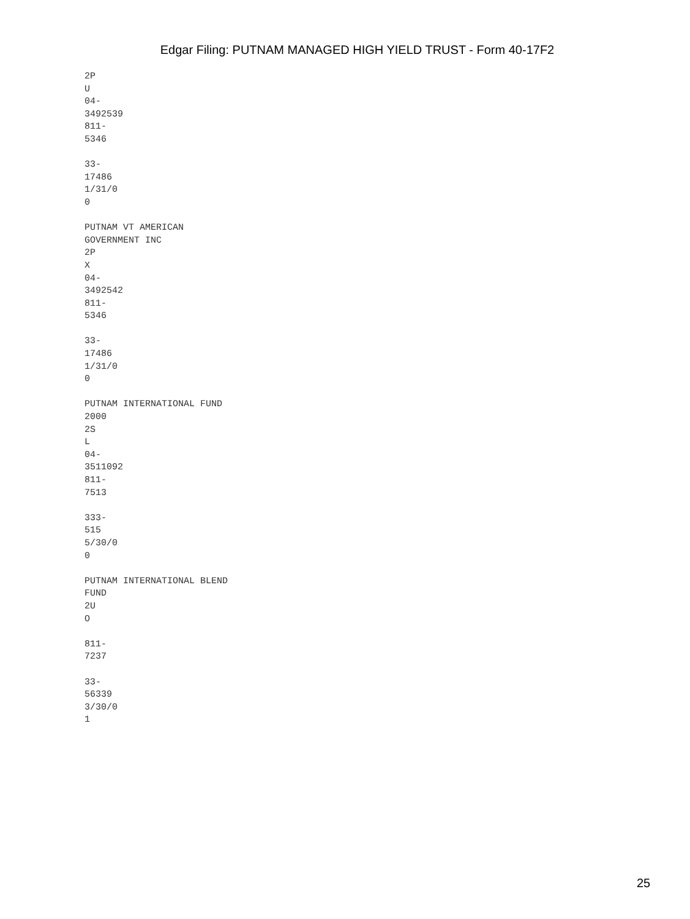Edgar Filing: PUTNAM MANAGED HIGH YIELD TRUST - Form 40-17F2
2P
U
04-
3492539
811-
5346

33-
17486
1/31/0
0

PUTNAM VT AMERICAN
GOVERNMENT INC
2P
X
04-
3492542
811-
5346

33-
17486
1/31/0
0

PUTNAM INTERNATIONAL FUND
2000
2S
L
04-
3511092
811-
7513

333-
515
5/30/0
0

PUTNAM INTERNATIONAL BLEND
FUND
2U
O

811-
7237

33-
56339
3/30/0
1
25